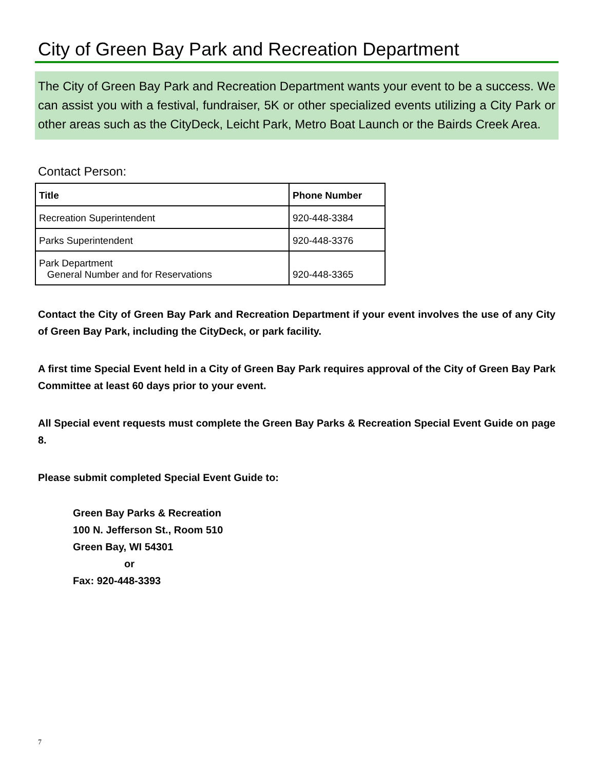City of Green Bay Park and Recreation Department
The City of Green Bay Park and Recreation Department wants your event to be a success. We can assist you with a festival, fundraiser, 5K or other specialized events utilizing a City Park or other areas such as the CityDeck, Leicht Park, Metro Boat Launch or the Bairds Creek Area.
Contact Person:
| Title | Phone Number |
| --- | --- |
| Recreation Superintendent | 920-448-3384 |
| Parks Superintendent | 920-448-3376 |
| Park Department General Number and for Reservations | 920-448-3365 |
Contact the City of Green Bay Park and Recreation Department if your event involves the use of any City of Green Bay Park, including the CityDeck, or park facility.
A first time Special Event held in a City of Green Bay Park requires approval of the City of Green Bay Park Committee at least 60 days prior to your event.
All Special event requests must complete the Green Bay Parks & Recreation Special Event Guide on page 8.
Please submit completed Special Event Guide to:
Green Bay Parks & Recreation
100 N. Jefferson St., Room 510
Green Bay, WI 54301
or
Fax: 920-448-3393
7